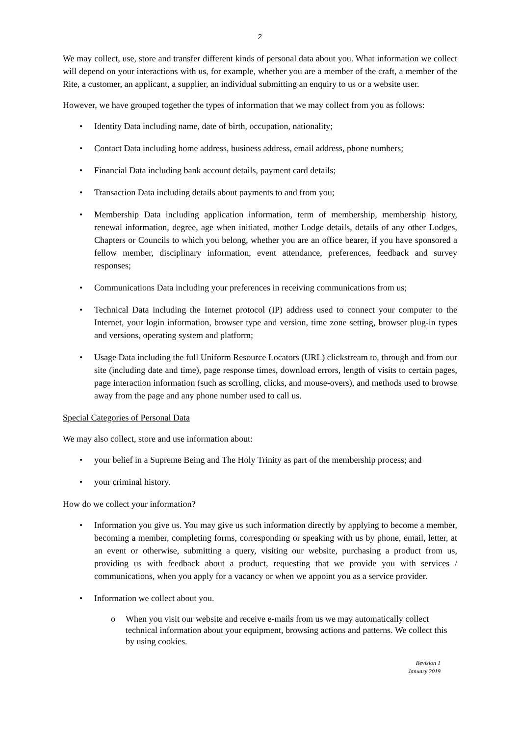2
We may collect, use, store and transfer different kinds of personal data about you. What information we collect will depend on your interactions with us, for example, whether you are a member of the craft, a member of the Rite, a customer, an applicant, a supplier, an individual submitting an enquiry to us or a website user.
However, we have grouped together the types of information that we may collect from you as follows:
• Identity Data including name, date of birth, occupation, nationality;
• Contact Data including home address, business address, email address, phone numbers;
• Financial Data including bank account details, payment card details;
• Transaction Data including details about payments to and from you;
• Membership Data including application information, term of membership, membership history, renewal information, degree, age when initiated, mother Lodge details, details of any other Lodges, Chapters or Councils to which you belong, whether you are an office bearer, if you have sponsored a fellow member, disciplinary information, event attendance, preferences, feedback and survey responses;
• Communications Data including your preferences in receiving communications from us;
• Technical Data including the Internet protocol (IP) address used to connect your computer to the Internet, your login information, browser type and version, time zone setting, browser plug-in types and versions, operating system and platform;
• Usage Data including the full Uniform Resource Locators (URL) clickstream to, through and from our site (including date and time), page response times, download errors, length of visits to certain pages, page interaction information (such as scrolling, clicks, and mouse-overs), and methods used to browse away from the page and any phone number used to call us.
Special Categories of Personal Data
We may also collect, store and use information about:
• your belief in a Supreme Being and The Holy Trinity as part of the membership process; and
• your criminal history.
How do we collect your information?
• Information you give us. You may give us such information directly by applying to become a member, becoming a member, completing forms, corresponding or speaking with us by phone, email, letter, at an event or otherwise, submitting a query, visiting our website, purchasing a product from us, providing us with feedback about a product, requesting that we provide you with services / communications, when you apply for a vacancy or when we appoint you as a service provider.
• Information we collect about you.
o When you visit our website and receive e-mails from us we may automatically collect technical information about your equipment, browsing actions and patterns. We collect this by using cookies.
Revision 1
January 2019